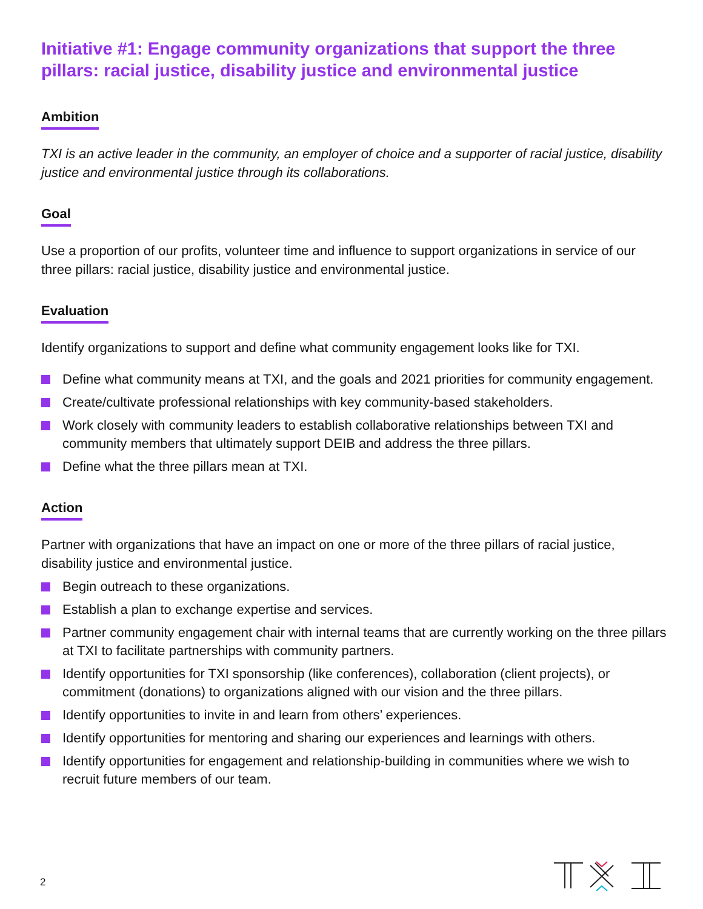Initiative #1: Engage community organizations that support the three pillars: racial justice, disability justice and environmental justice
Ambition
TXI is an active leader in the community, an employer of choice and a supporter of racial justice, disability justice and environmental justice through its collaborations.
Goal
Use a proportion of our profits, volunteer time and influence to support organizations in service of our three pillars: racial justice, disability justice and environmental justice.
Evaluation
Identify organizations to support and define what community engagement looks like for TXI.
Define what community means at TXI, and the goals and 2021 priorities for community engagement.
Create/cultivate professional relationships with key community-based stakeholders.
Work closely with community leaders to establish collaborative relationships between TXI and community members that ultimately support DEIB and address the three pillars.
Define what the three pillars mean at TXI.
Action
Partner with organizations that have an impact on one or more of the three pillars of racial justice, disability justice and environmental justice.
Begin outreach to these organizations.
Establish a plan to exchange expertise and services.
Partner community engagement chair with internal teams that are currently working on the three pillars at TXI to facilitate partnerships with community partners.
Identify opportunities for TXI sponsorship (like conferences), collaboration (client projects), or commitment (donations) to organizations aligned with our vision and the three pillars.
Identify opportunities to invite in and learn from others’ experiences.
Identify opportunities for mentoring and sharing our experiences and learnings with others.
Identify opportunities for engagement and relationship-building in communities where we wish to recruit future members of our team.
2